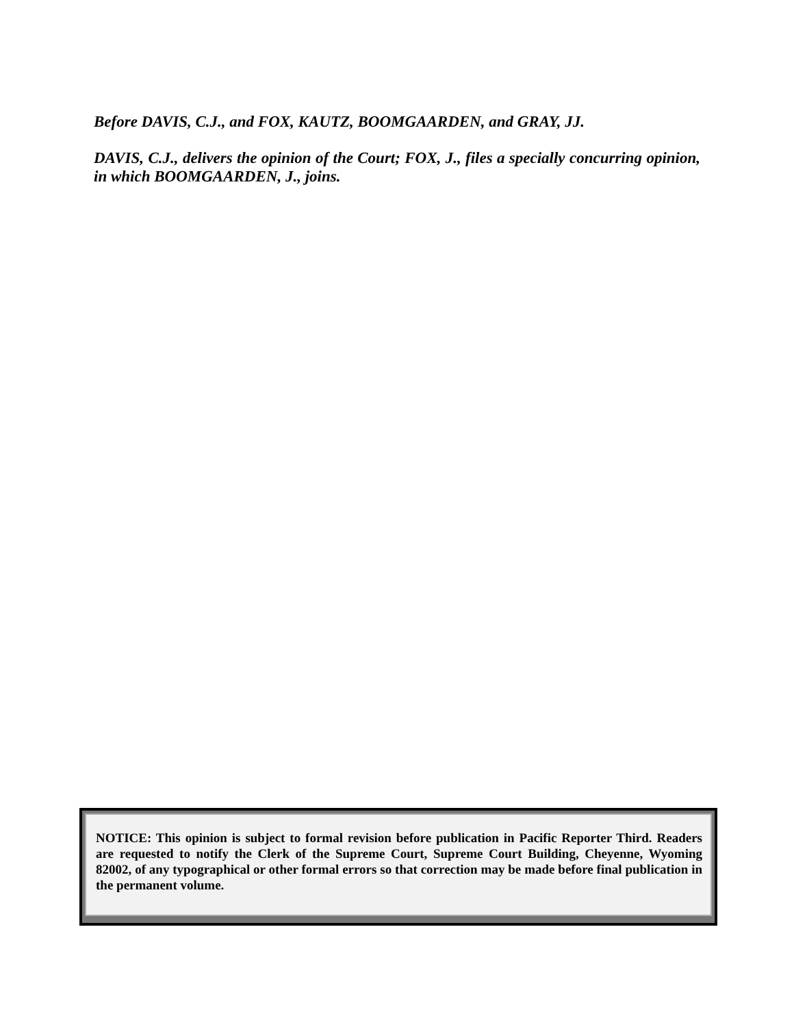Before DAVIS, C.J., and FOX, KAUTZ, BOOMGAARDEN, and GRAY, JJ.
DAVIS, C.J., delivers the opinion of the Court; FOX, J., files a specially concurring opinion, in which BOOMGAARDEN, J., joins.
NOTICE: This opinion is subject to formal revision before publication in Pacific Reporter Third. Readers are requested to notify the Clerk of the Supreme Court, Supreme Court Building, Cheyenne, Wyoming 82002, of any typographical or other formal errors so that correction may be made before final publication in the permanent volume.